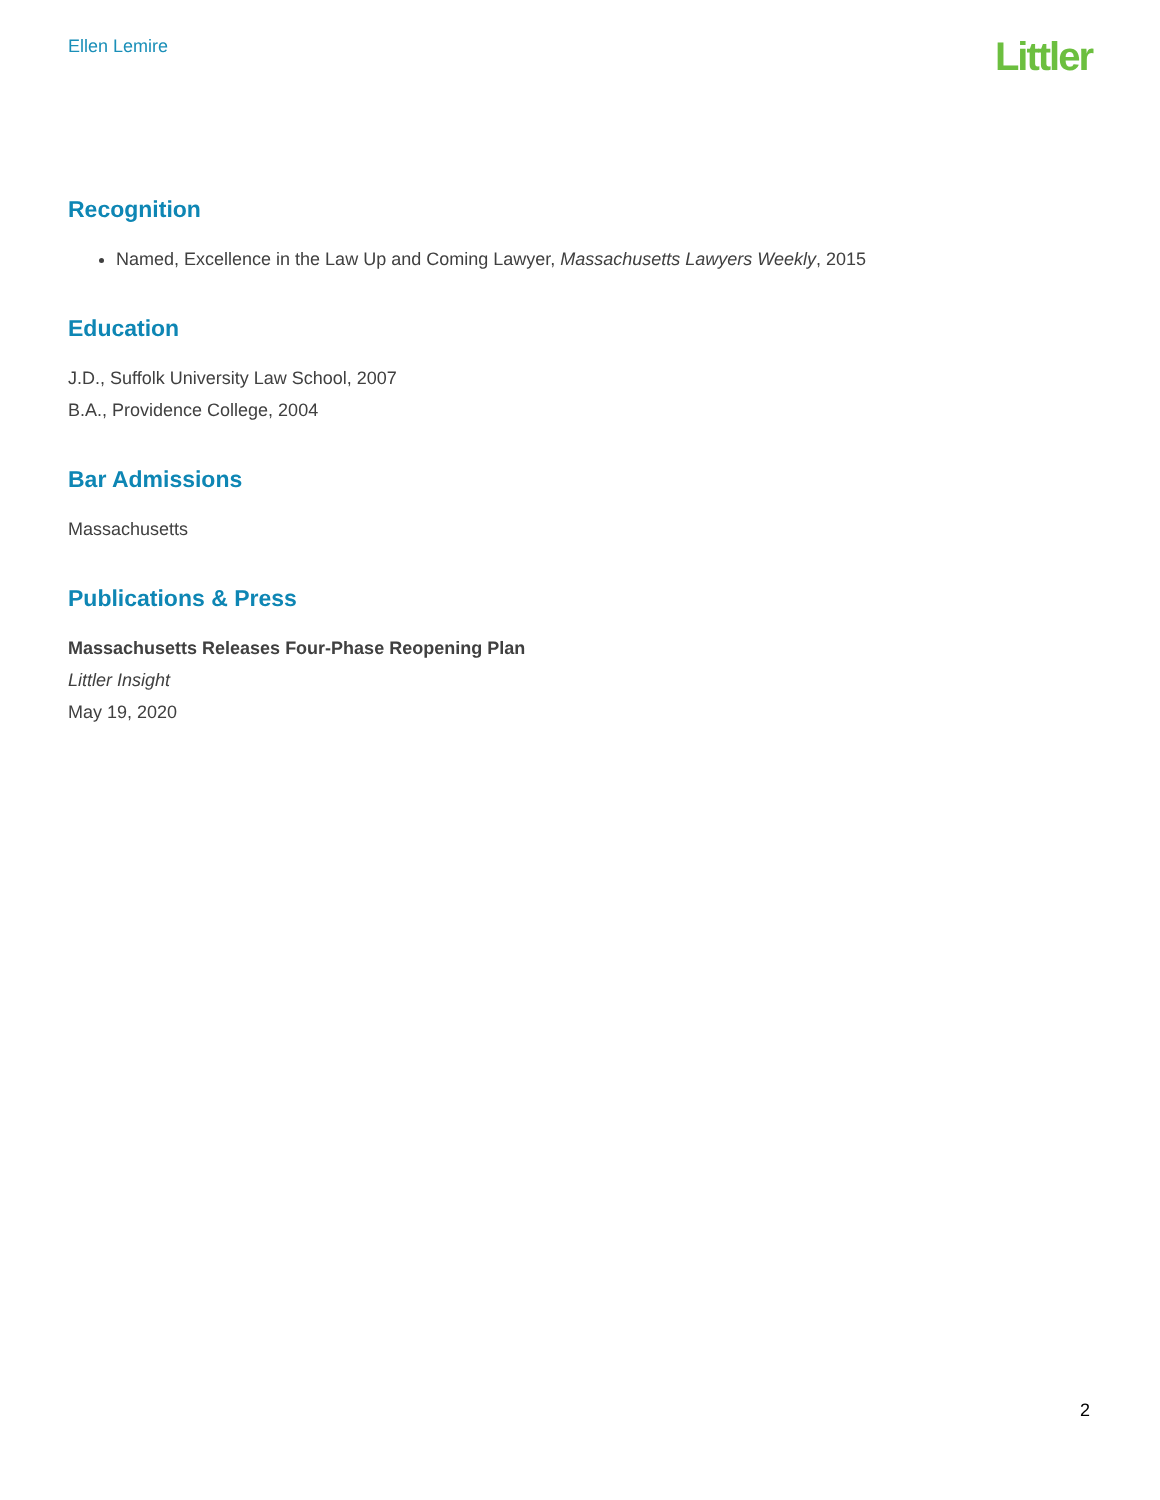Ellen Lemire
Littler
Recognition
Named, Excellence in the Law Up and Coming Lawyer, Massachusetts Lawyers Weekly, 2015
Education
J.D., Suffolk University Law School, 2007
B.A., Providence College, 2004
Bar Admissions
Massachusetts
Publications & Press
Massachusetts Releases Four-Phase Reopening Plan
Littler Insight
May 19, 2020
2